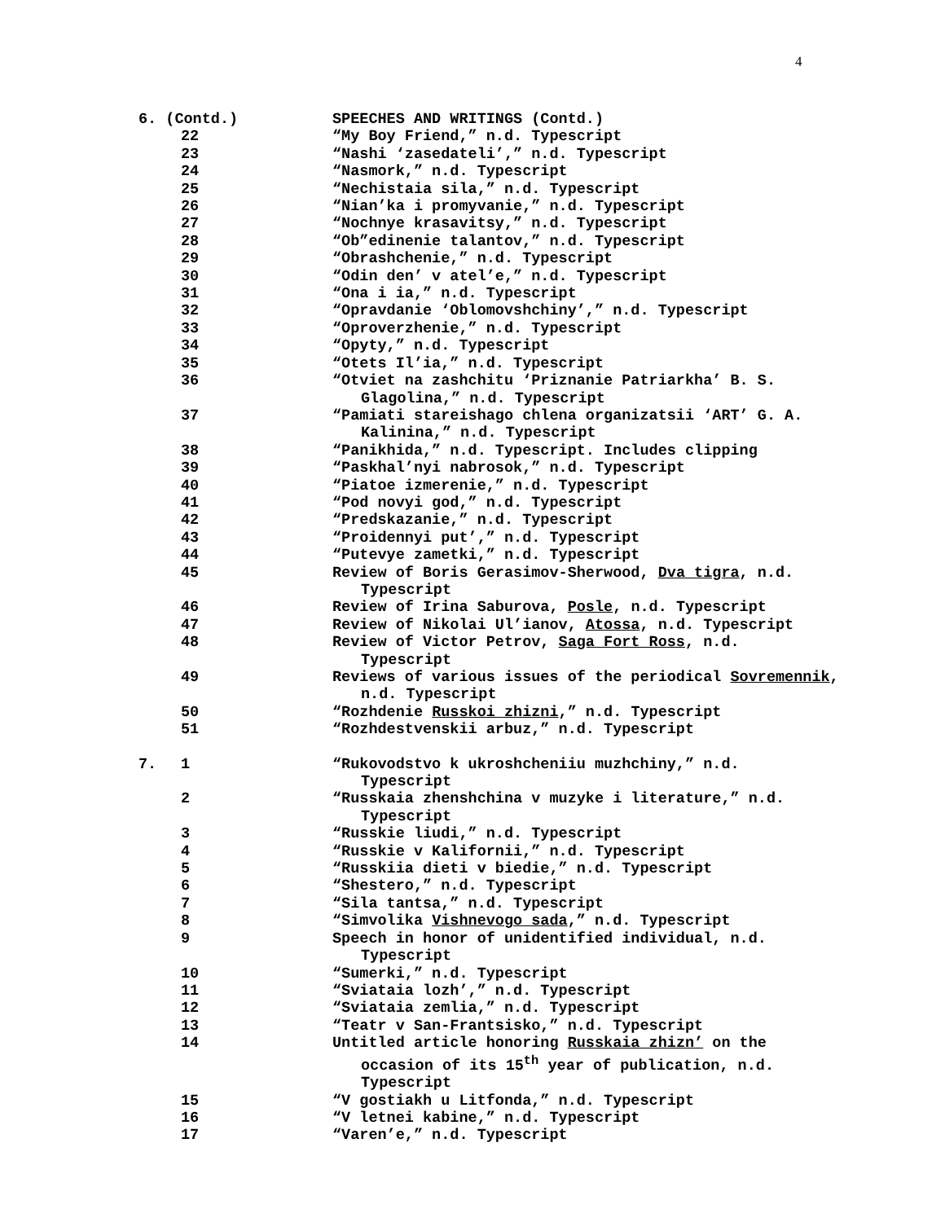4
| 6. (Contd.) | | SPEECHES AND WRITINGS (Contd.) |
| | 22 | “My Boy Friend,” n.d. Typescript |
| | 23 | “Nashi ‘zasedateli’,” n.d. Typescript |
| | 24 | “Nasmork,” n.d. Typescript |
| | 25 | “Nechistaia sila,” n.d. Typescript |
| | 26 | “Nian’ka i promyvanie,” n.d. Typescript |
| | 27 | “Nochnye krasavitsy,” n.d. Typescript |
| | 28 | “Ob”edinenie talantov,” n.d. Typescript |
| | 29 | “Obrashchenie,” n.d. Typescript |
| | 30 | “Odin den’ v atel’e,” n.d. Typescript |
| | 31 | “Ona i ia,” n.d. Typescript |
| | 32 | “Opravdanie ‘Oblomovshchiny’,” n.d. Typescript |
| | 33 | “Oproverzhenie,” n.d. Typescript |
| | 34 | “Opyty,” n.d. Typescript |
| | 35 | “Otets Il’ia,” n.d. Typescript |
| | 36 | “Otviet na zashchitu ‘Priznanie Patriarkha’ B. S. Glagolina,” n.d. Typescript |
| | 37 | “Pamiati stareishago chlena organizatsii ‘ART’ G. A. Kalinina,” n.d. Typescript |
| | 38 | “Panikhida,” n.d. Typescript. Includes clipping |
| | 39 | “Paskhal’nyi nabrosok,” n.d. Typescript |
| | 40 | “Piatoe izmerenie,” n.d. Typescript |
| | 41 | “Pod novyi god,” n.d. Typescript |
| | 42 | “Predskazanie,” n.d. Typescript |
| | 43 | “Proidennyi put’,” n.d. Typescript |
| | 44 | “Putevye zametki,” n.d. Typescript |
| | 45 | Review of Boris Gerasimov-Sherwood, Dva tigra , n.d. Typescript |
| | 46 | Review of Irina Saburova, Posle , n.d. Typescript |
| | 47 | Review of Nikolai Ul’ianov, Atossa , n.d. Typescript |
| | 48 | Review of Victor Petrov, Saga Fort Ross , n.d. Typescript |
| | 49 | Reviews of various issues of the periodical Sovremennik , n.d. Typescript |
| | 50 | “Rozhdenie Russkoi zhizni ,” n.d. Typescript |
| | 51 | “Rozhdestvenskii arbuz,” n.d. Typescript |
| 7. | 1 | “Rukovodstvo k ukroshcheniiu muzhchiny,” n.d. Typescript |
| | 2 | “Russkaia zhenshchina v muzyke i literature,” n.d. Typescript |
| | 3 | “Russkie liudi,” n.d. Typescript |
| | 4 | “Russkie v Kalifornii,” n.d. Typescript |
| | 5 | “Russkiia dieti v biedie,” n.d. Typescript |
| | 6 | “Shestero,” n.d. Typescript |
| | 7 | “Sila tantsa,” n.d. Typescript |
| | 8 | “Simvolika Vishnevogo sada ,” n.d. Typescript |
| | 9 | Speech in honor of unidentified individual, n.d. Typescript |
| | 10 | “Sumerki,” n.d. Typescript |
| | 11 | “Sviataia lozh’,” n.d. Typescript |
| | 12 | “Sviataia zemlia,” n.d. Typescript |
| | 13 | “Teatr v San-Frantsisko,” n.d. Typescript |
| | 14 | Untitled article honoring Russkaia zhizn’ on the occasion of its 15<sup>th</sup> year of publication, n.d. Typescript |
| | 15 | “V gostiakh u Litfonda,” n.d. Typescript |
| | 16 | “V letnei kabine,” n.d. Typescript |
| | 17 | “Varen’e,” n.d. Typescript |